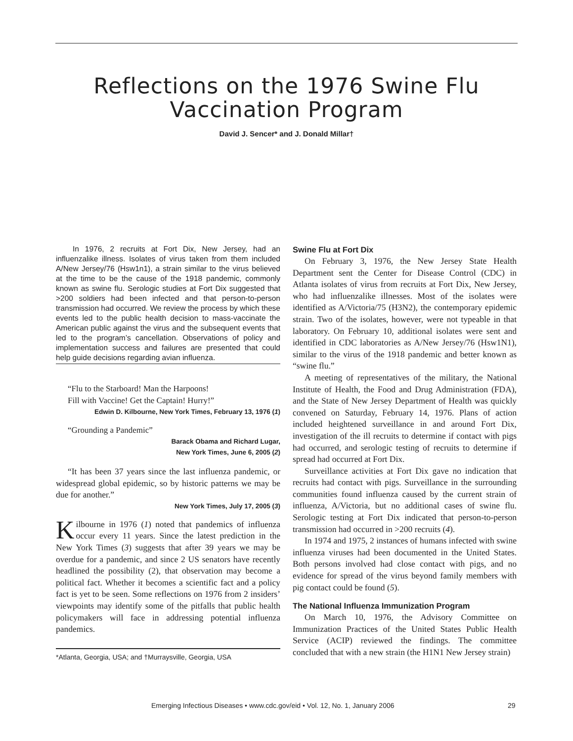Reflections on the 1976 Swine Flu
Vaccination Program
David J. Sencer* and J. Donald Millar†
In 1976, 2 recruits at Fort Dix, New Jersey, had an influenzalike illness. Isolates of virus taken from them included A/New Jersey/76 (Hsw1n1), a strain similar to the virus believed at the time to be the cause of the 1918 pandemic, commonly known as swine flu. Serologic studies at Fort Dix suggested that >200 soldiers had been infected and that person-to-person transmission had occurred. We review the process by which these events led to the public health decision to mass-vaccinate the American public against the virus and the subsequent events that led to the program’s cancellation. Observations of policy and implementation success and failures are presented that could help guide decisions regarding avian influenza.
“Flu to the Starboard! Man the Harpoons!
Fill with Vaccine! Get the Captain! Hurry!”
Edwin D. Kilbourne, New York Times, February 13, 1976 (1)
“Grounding a Pandemic”
Barack Obama and Richard Lugar,
New York Times, June 6, 2005 (2)
“It has been 37 years since the last influenza pandemic, or widespread global epidemic, so by historic patterns we may be due for another.”
New York Times, July 17, 2005 (3)
Kilbourne in 1976 (1) noted that pandemics of influenza occur every 11 years. Since the latest prediction in the New York Times (3) suggests that after 39 years we may be overdue for a pandemic, and since 2 US senators have recently headlined the possibility (2), that observation may become a political fact. Whether it becomes a scientific fact and a policy fact is yet to be seen. Some reflections on 1976 from 2 insiders’ viewpoints may identify some of the pitfalls that public health policymakers will face in addressing potential influenza pandemics.
*Atlanta, Georgia, USA; and †Murraysville, Georgia, USA
Swine Flu at Fort Dix
On February 3, 1976, the New Jersey State Health Department sent the Center for Disease Control (CDC) in Atlanta isolates of virus from recruits at Fort Dix, New Jersey, who had influenzalike illnesses. Most of the isolates were identified as A/Victoria/75 (H3N2), the contemporary epidemic strain. Two of the isolates, however, were not typeable in that laboratory. On February 10, additional isolates were sent and identified in CDC laboratories as A/New Jersey/76 (Hsw1N1), similar to the virus of the 1918 pandemic and better known as “swine flu.”
A meeting of representatives of the military, the National Institute of Health, the Food and Drug Administration (FDA), and the State of New Jersey Department of Health was quickly convened on Saturday, February 14, 1976. Plans of action included heightened surveillance in and around Fort Dix, investigation of the ill recruits to determine if contact with pigs had occurred, and serologic testing of recruits to determine if spread had occurred at Fort Dix.
Surveillance activities at Fort Dix gave no indication that recruits had contact with pigs. Surveillance in the surrounding communities found influenza caused by the current strain of influenza, A/Victoria, but no additional cases of swine flu. Serologic testing at Fort Dix indicated that person-to-person transmission had occurred in >200 recruits (4).
In 1974 and 1975, 2 instances of humans infected with swine influenza viruses had been documented in the United States. Both persons involved had close contact with pigs, and no evidence for spread of the virus beyond family members with pig contact could be found (5).
The National Influenza Immunization Program
On March 10, 1976, the Advisory Committee on Immunization Practices of the United States Public Health Service (ACIP) reviewed the findings. The committee concluded that with a new strain (the H1N1 New Jersey strain)
Emerging Infectious Diseases • www.cdc.gov/eid • Vol. 12, No. 1, January 2006 29